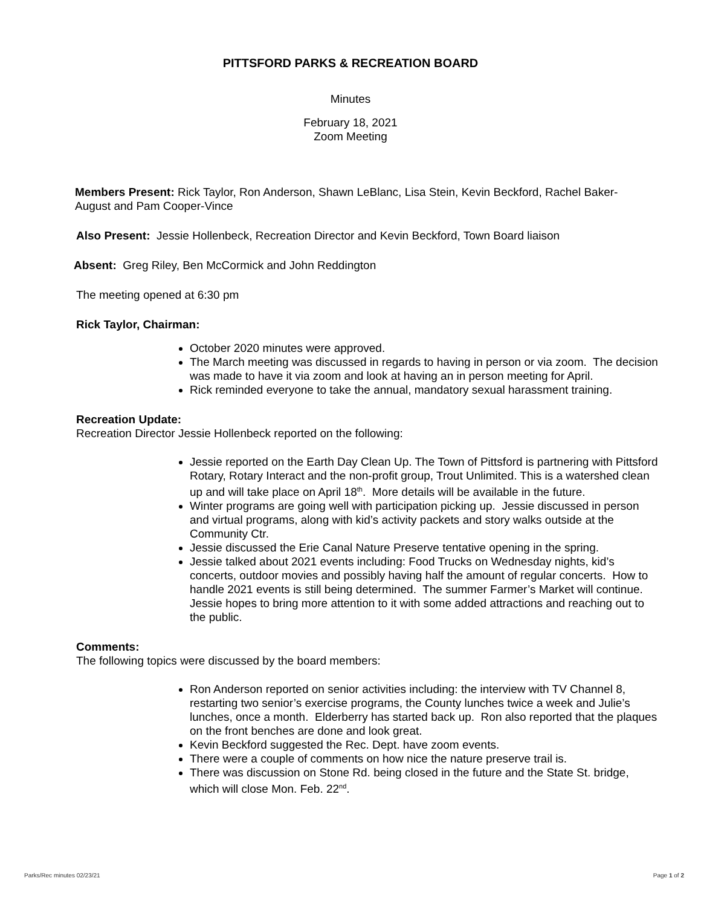PITTSFORD PARKS & RECREATION BOARD
Minutes
February 18, 2021
Zoom Meeting
Members Present: Rick Taylor, Ron Anderson, Shawn LeBlanc, Lisa Stein, Kevin Beckford, Rachel Baker-August and Pam Cooper-Vince
Also Present: Jessie Hollenbeck, Recreation Director and Kevin Beckford, Town Board liaison
Absent: Greg Riley, Ben McCormick and John Reddington
The meeting opened at 6:30 pm
Rick Taylor, Chairman:
October 2020 minutes were approved.
The March meeting was discussed in regards to having in person or via zoom. The decision was made to have it via zoom and look at having an in person meeting for April.
Rick reminded everyone to take the annual, mandatory sexual harassment training.
Recreation Update:
Recreation Director Jessie Hollenbeck reported on the following:
Jessie reported on the Earth Day Clean Up. The Town of Pittsford is partnering with Pittsford Rotary, Rotary Interact and the non-profit group, Trout Unlimited. This is a watershed clean up and will take place on April 18<sup>th</sup>. More details will be available in the future.
Winter programs are going well with participation picking up. Jessie discussed in person and virtual programs, along with kid’s activity packets and story walks outside at the Community Ctr.
Jessie discussed the Erie Canal Nature Preserve tentative opening in the spring.
Jessie talked about 2021 events including: Food Trucks on Wednesday nights, kid’s concerts, outdoor movies and possibly having half the amount of regular concerts. How to handle 2021 events is still being determined. The summer Farmer’s Market will continue. Jessie hopes to bring more attention to it with some added attractions and reaching out to the public.
Comments:
The following topics were discussed by the board members:
Ron Anderson reported on senior activities including: the interview with TV Channel 8, restarting two senior’s exercise programs, the County lunches twice a week and Julie’s lunches, once a month. Elderberry has started back up. Ron also reported that the plaques on the front benches are done and look great.
Kevin Beckford suggested the Rec. Dept. have zoom events.
There were a couple of comments on how nice the nature preserve trail is.
There was discussion on Stone Rd. being closed in the future and the State St. bridge, which will close Mon. Feb. 22<sup>nd</sup>.
Parks/Rec minutes 02/23/21 Page 1 of 2